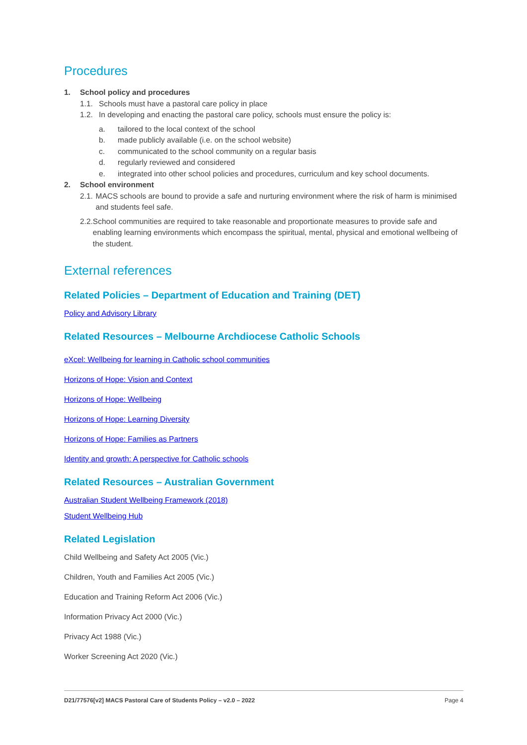Procedures
1. School policy and procedures
1.1. Schools must have a pastoral care policy in place
1.2. In developing and enacting the pastoral care policy, schools must ensure the policy is:
a. tailored to the local context of the school
b. made publicly available (i.e. on the school website)
c. communicated to the school community on a regular basis
d. regularly reviewed and considered
e. integrated into other school policies and procedures, curriculum and key school documents.
2. School environment
2.1. MACS schools are bound to provide a safe and nurturing environment where the risk of harm is minimised and students feel safe.
2.2. School communities are required to take reasonable and proportionate measures to provide safe and enabling learning environments which encompass the spiritual, mental, physical and emotional wellbeing of the student.
External references
Related Policies – Department of Education and Training (DET)
Policy and Advisory Library
Related Resources – Melbourne Archdiocese Catholic Schools
eXcel: Wellbeing for learning in Catholic school communities
Horizons of Hope: Vision and Context
Horizons of Hope: Wellbeing
Horizons of Hope: Learning Diversity
Horizons of Hope: Families as Partners
Identity and growth: A perspective for Catholic schools
Related Resources – Australian Government
Australian Student Wellbeing Framework (2018)
Student Wellbeing Hub
Related Legislation
Child Wellbeing and Safety Act 2005 (Vic.)
Children, Youth and Families Act 2005 (Vic.)
Education and Training Reform Act 2006 (Vic.)
Information Privacy Act 2000 (Vic.)
Privacy Act 1988 (Vic.)
Worker Screening Act 2020 (Vic.)
D21/77576[v2] MACS Pastoral Care of Students Policy – v2.0 – 2022 Page 4